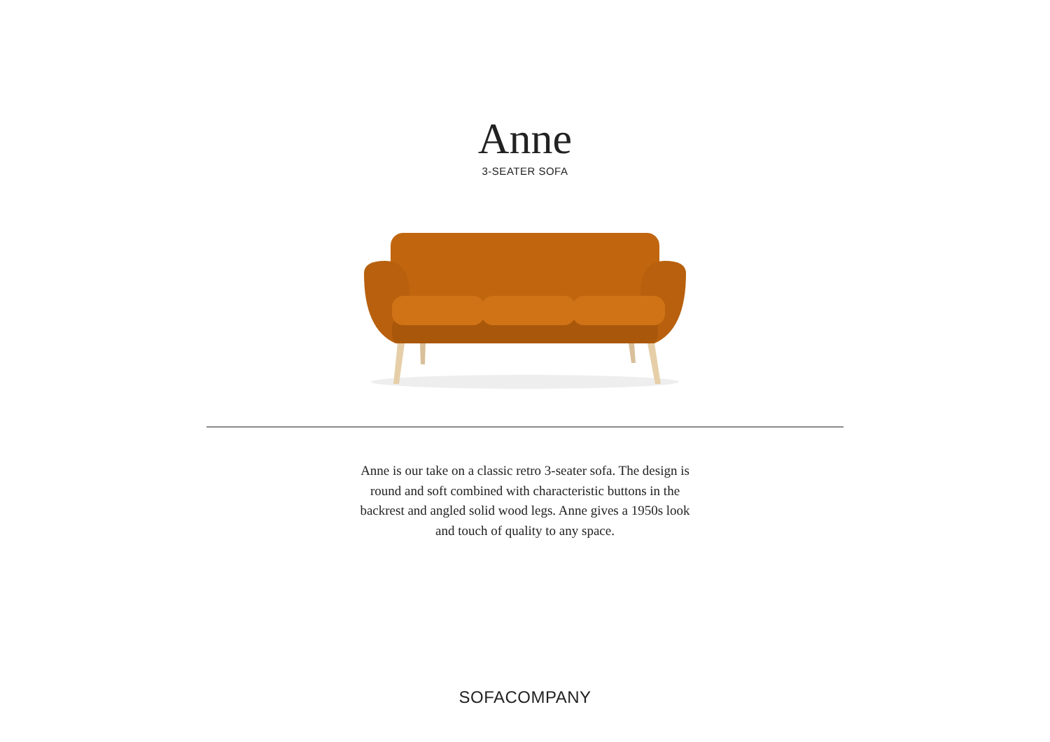Anne
3-SEATER SOFA
Anne is our take on a classic retro 3-seater sofa. The design is round and soft combined with characteristic buttons in the backrest and angled solid wood legs. Anne gives a 1950s look and touch of quality to any space.
SOFACOMPANY